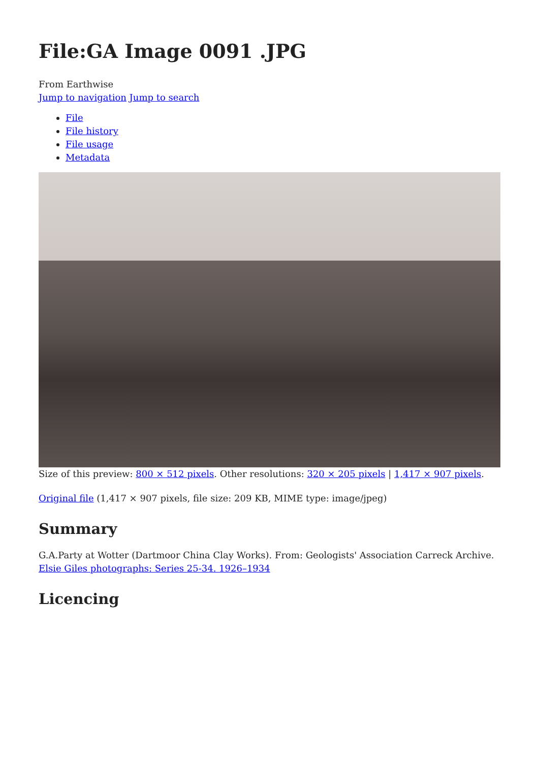File:GA Image 0091 .JPG
From Earthwise
Jump to navigation Jump to search
File
File history
File usage
Metadata
Size of this preview: 800 × 512 pixels. Other resolutions: 320 × 205 pixels | 1,417 × 907 pixels.
Original file (1,417 × 907 pixels, file size: 209 KB, MIME type: image/jpeg)
Summary
G.A.Party at Wotter (Dartmoor China Clay Works). From: Geologists' Association Carreck Archive. Elsie Giles photographs: Series 25-34. 1926–1934
Licencing